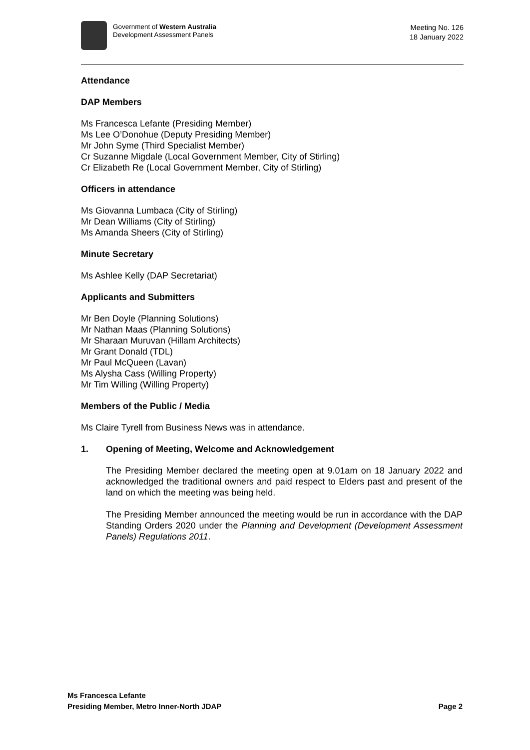Government of Western Australia
Development Assessment Panels
Meeting No. 126
18 January 2022
Attendance
DAP Members
Ms Francesca Lefante (Presiding Member)
Ms Lee O’Donohue (Deputy Presiding Member)
Mr John Syme (Third Specialist Member)
Cr Suzanne Migdale (Local Government Member, City of Stirling)
Cr Elizabeth Re (Local Government Member, City of Stirling)
Officers in attendance
Ms Giovanna Lumbaca (City of Stirling)
Mr Dean Williams (City of Stirling)
Ms Amanda Sheers (City of Stirling)
Minute Secretary
Ms Ashlee Kelly (DAP Secretariat)
Applicants and Submitters
Mr Ben Doyle (Planning Solutions)
Mr Nathan Maas (Planning Solutions)
Mr Sharaan Muruvan (Hillam Architects)
Mr Grant Donald (TDL)
Mr Paul McQueen (Lavan)
Ms Alysha Cass (Willing Property)
Mr Tim Willing (Willing Property)
Members of the Public / Media
Ms Claire Tyrell from Business News was in attendance.
1. Opening of Meeting, Welcome and Acknowledgement
The Presiding Member declared the meeting open at 9.01am on 18 January 2022 and acknowledged the traditional owners and paid respect to Elders past and present of the land on which the meeting was being held.
The Presiding Member announced the meeting would be run in accordance with the DAP Standing Orders 2020 under the Planning and Development (Development Assessment Panels) Regulations 2011.
Ms Francesca Lefante
Presiding Member, Metro Inner-North JDAP Page 2